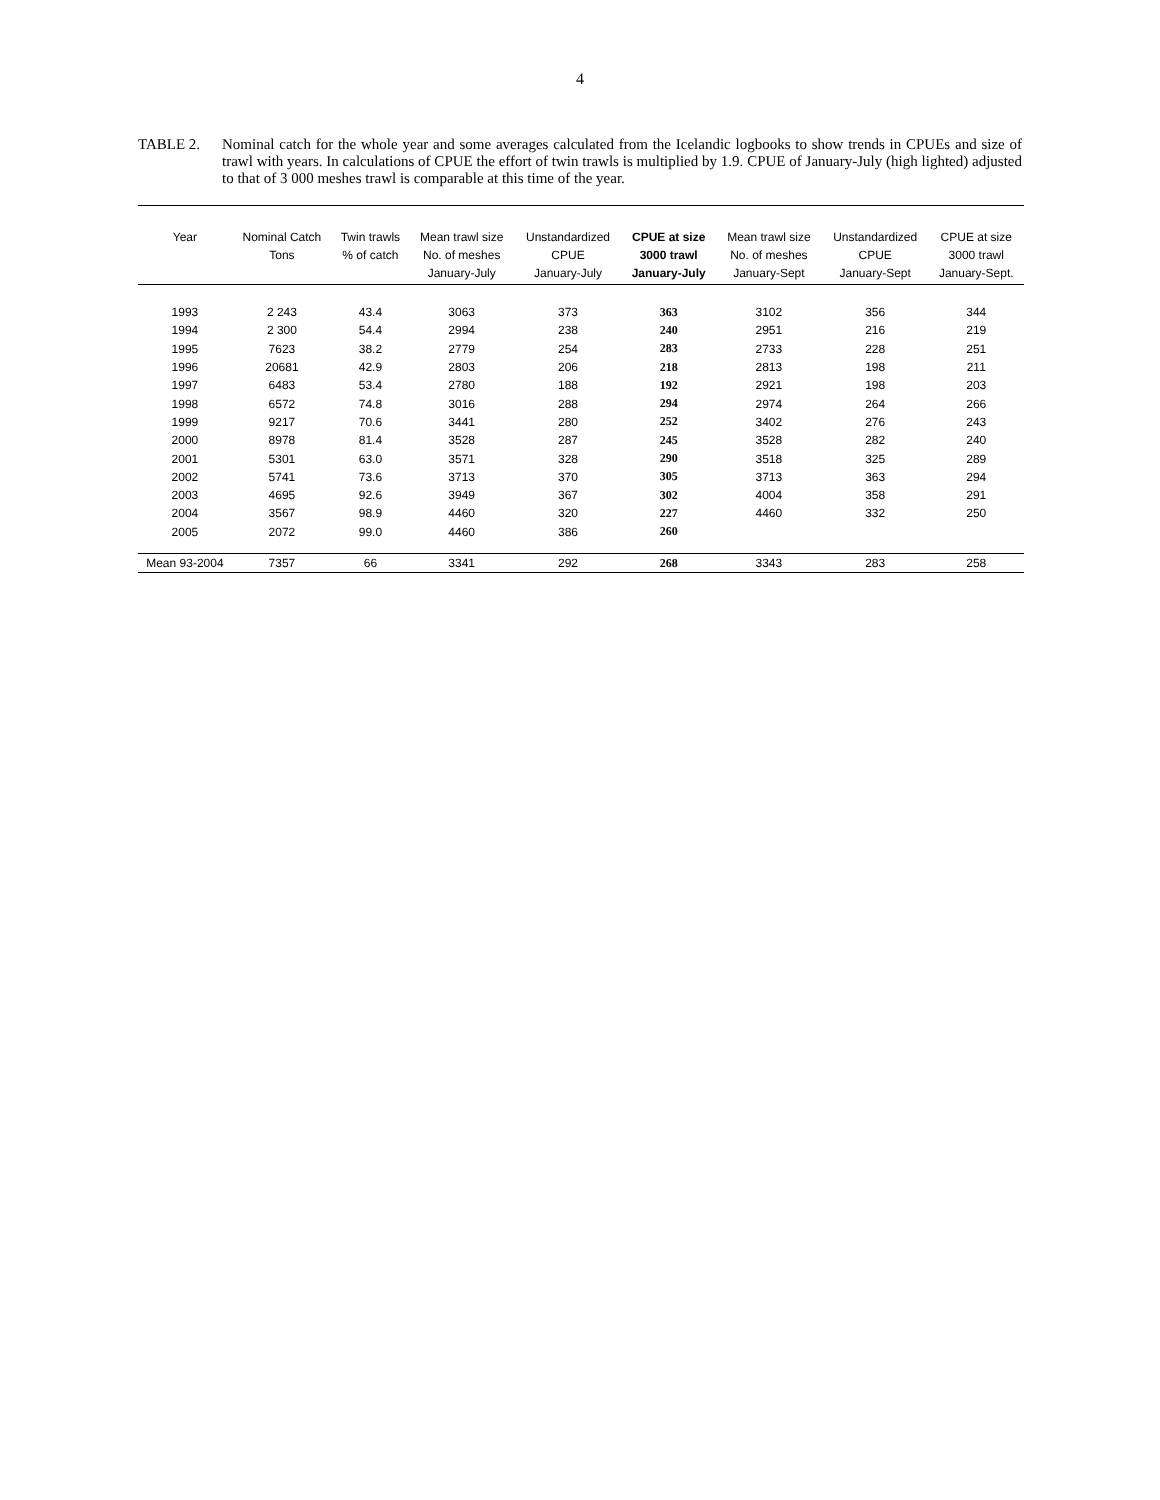4
TABLE 2. Nominal catch for the whole year and some averages calculated from the Icelandic logbooks to show trends in CPUEs and size of trawl with years. In calculations of CPUE the effort of twin trawls is multiplied by 1.9. CPUE of January-July (high lighted) adjusted to that of 3 000 meshes trawl is comparable at this time of the year.
| Year | Nominal Catch Tons | Twin trawls % of catch | Mean trawl size No. of meshes January-July | Unstandardized CPUE January-July | CPUE at size 3000 trawl January-July | Mean trawl size No. of meshes January-Sept | Unstandardized CPUE January-Sept | CPUE at size 3000 trawl January-Sept. |
| --- | --- | --- | --- | --- | --- | --- | --- | --- |
| 1993 | 2 243 | 43.4 | 3063 | 373 | 363 | 3102 | 356 | 344 |
| 1994 | 2 300 | 54.4 | 2994 | 238 | 240 | 2951 | 216 | 219 |
| 1995 | 7623 | 38.2 | 2779 | 254 | 283 | 2733 | 228 | 251 |
| 1996 | 20681 | 42.9 | 2803 | 206 | 218 | 2813 | 198 | 211 |
| 1997 | 6483 | 53.4 | 2780 | 188 | 192 | 2921 | 198 | 203 |
| 1998 | 6572 | 74.8 | 3016 | 288 | 294 | 2974 | 264 | 266 |
| 1999 | 9217 | 70.6 | 3441 | 280 | 252 | 3402 | 276 | 243 |
| 2000 | 8978 | 81.4 | 3528 | 287 | 245 | 3528 | 282 | 240 |
| 2001 | 5301 | 63.0 | 3571 | 328 | 290 | 3518 | 325 | 289 |
| 2002 | 5741 | 73.6 | 3713 | 370 | 305 | 3713 | 363 | 294 |
| 2003 | 4695 | 92.6 | 3949 | 367 | 302 | 4004 | 358 | 291 |
| 2004 | 3567 | 98.9 | 4460 | 320 | 227 | 4460 | 332 | 250 |
| 2005 | 2072 | 99.0 | 4460 | 386 | 260 | | | |
| Mean 93-2004 | 7357 | 66 | 3341 | 292 | 268 | 3343 | 283 | 258 |